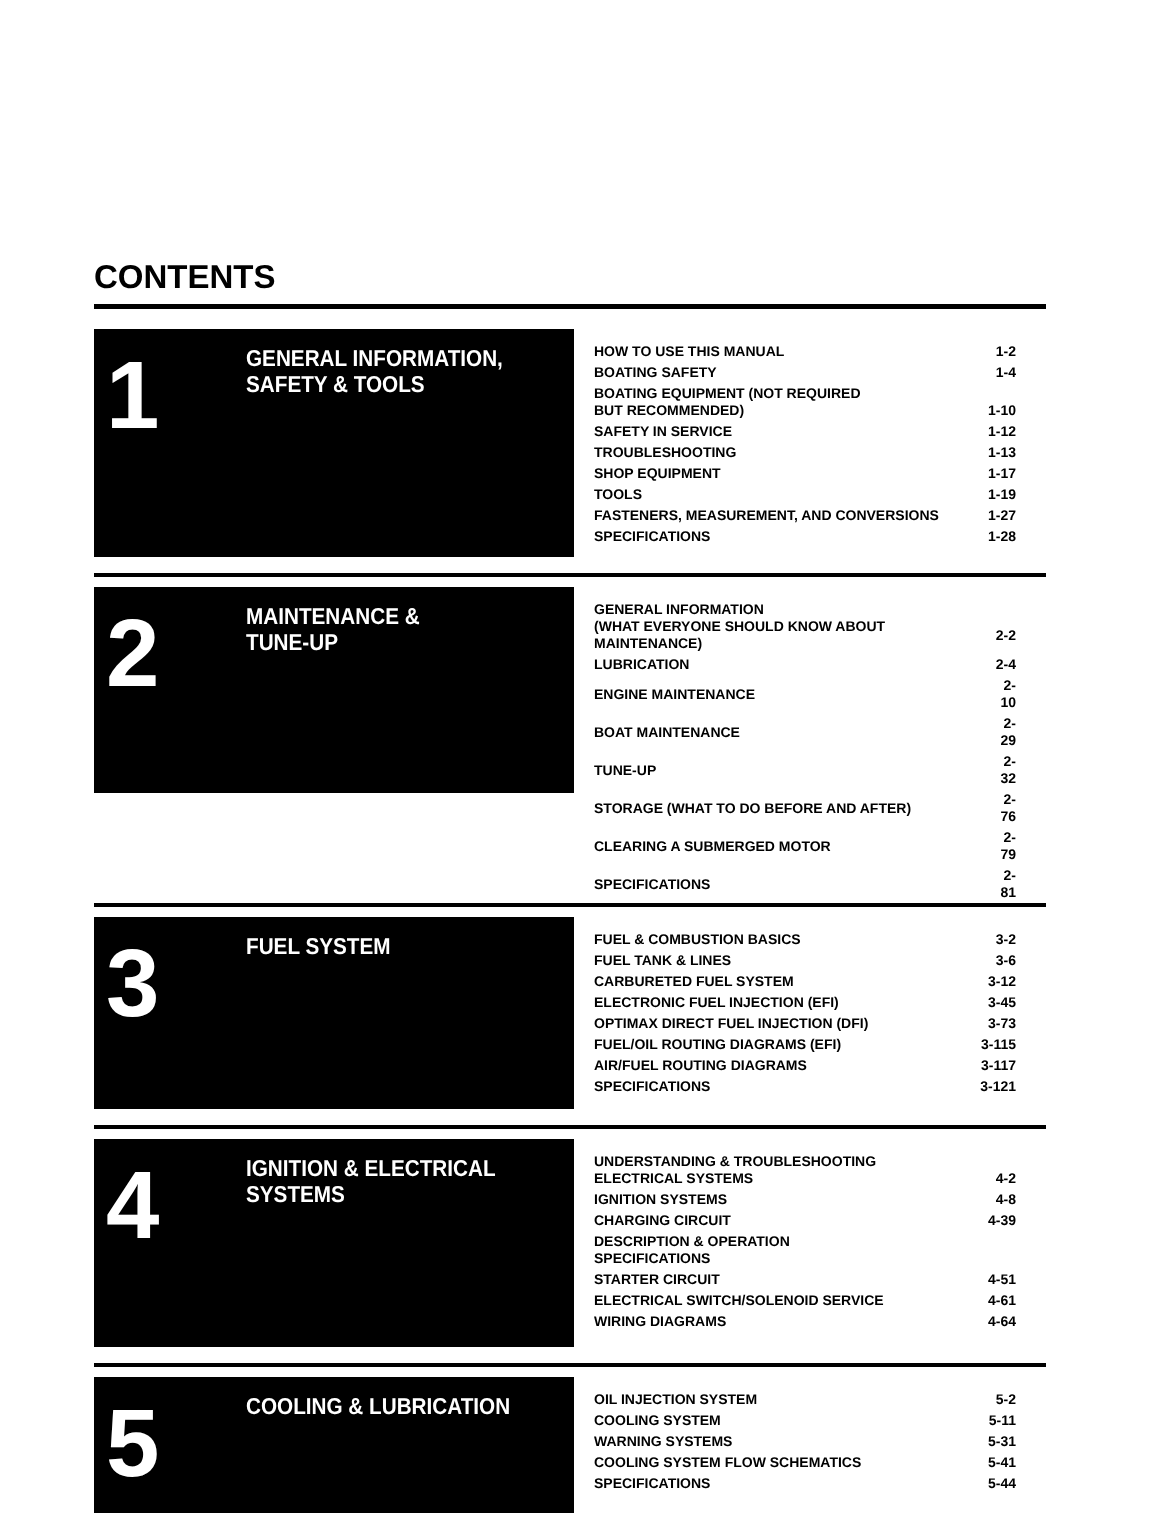CONTENTS
1
GENERAL INFORMATION,
SAFETY & TOOLS
| HOW TO USE THIS MANUAL | 1-2 |
| BOATING SAFETY | 1-4 |
| BOATING EQUIPMENT (NOT REQUIRED BUT RECOMMENDED) | 1-10 |
| SAFETY IN SERVICE | 1-12 |
| TROUBLESHOOTING | 1-13 |
| SHOP EQUIPMENT | 1-17 |
| TOOLS | 1-19 |
| FASTENERS, MEASUREMENT, AND CONVERSIONS | 1-27 |
| SPECIFICATIONS | 1-28 |
2
MAINTENANCE &
TUNE-UP
| GENERAL INFORMATION (WHAT EVERYONE SHOULD KNOW ABOUT MAINTENANCE) | 2-2 |
| LUBRICATION | 2-4 |
| ENGINE MAINTENANCE | 2-10 |
| BOAT MAINTENANCE | 2-29 |
| TUNE-UP | 2-32 |
| STORAGE (WHAT TO DO BEFORE AND AFTER) | 2-76 |
| CLEARING A SUBMERGED MOTOR | 2-79 |
| SPECIFICATIONS | 2-81 |
3
FUEL SYSTEM
| FUEL & COMBUSTION BASICS | 3-2 |
| FUEL TANK & LINES | 3-6 |
| CARBURETED FUEL SYSTEM | 3-12 |
| ELECTRONIC FUEL INJECTION (EFI) | 3-45 |
| OPTIMAX DIRECT FUEL INJECTION (DFI) | 3-73 |
| FUEL/OIL ROUTING DIAGRAMS (EFI) | 3-115 |
| AIR/FUEL ROUTING DIAGRAMS | 3-117 |
| SPECIFICATIONS | 3-121 |
4
IGNITION & ELECTRICAL
SYSTEMS
| UNDERSTANDING & TROUBLESHOOTING ELECTRICAL SYSTEMS | 4-2 |
| IGNITION SYSTEMS | 4-8 |
| CHARGING CIRCUIT | 4-39 |
| DESCRIPTION & OPERATION SPECIFICATIONS | |
| STARTER CIRCUIT | 4-51 |
| ELECTRICAL SWITCH/SOLENOID SERVICE | 4-61 |
| WIRING DIAGRAMS | 4-64 |
5
COOLING & LUBRICATION
| OIL INJECTION SYSTEM | 5-2 |
| COOLING SYSTEM | 5-11 |
| WARNING SYSTEMS | 5-31 |
| COOLING SYSTEM FLOW SCHEMATICS | 5-41 |
| SPECIFICATIONS | 5-44 |